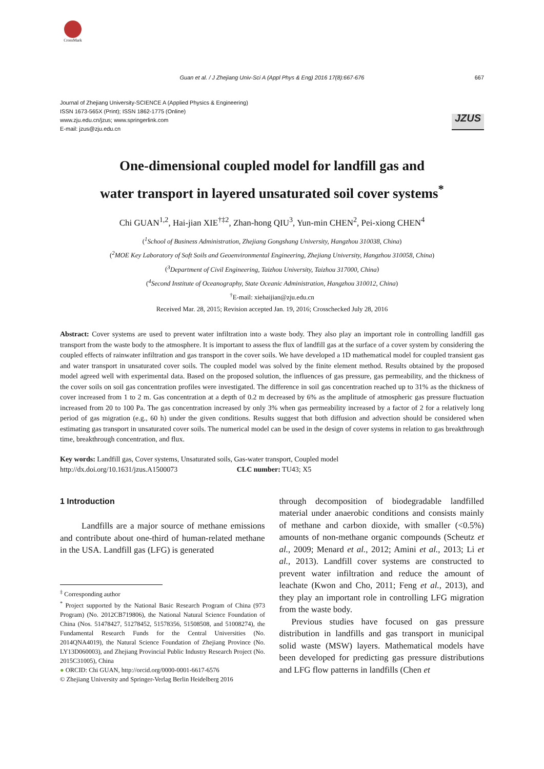CrossMark
Guan et al. / J Zhejiang Univ-Sci A (Appl Phys & Eng) 2016 17(8):667-676 667
Journal of Zhejiang University-SCIENCE A (Applied Physics & Engineering)
ISSN 1673-565X (Print); ISSN 1862-1775 (Online)
www.zju.edu.cn/jzus; www.springerlink.com
E-mail: jzus@zju.edu.cn
JZUS
One-dimensional coupled model for landfill gas and
water transport in layered unsaturated soil cover systems<sup>*</sup>
Chi GUAN<sup>1,2</sup>, Hai-jian XIE<sup>†‡2</sup>, Zhan-hong QIU<sup>3</sup>, Yun-min CHEN<sup>2</sup>, Pei-xiong CHEN<sup>4</sup>
(<sup>1</sup>School of Business Administration, Zhejiang Gongshang University, Hangzhou 310038, China)
(<sup>2</sup>MOE Key Laboratory of Soft Soils and Geoenvironmental Engineering, Zhejiang University, Hangzhou 310058, China)
(<sup>3</sup>Department of Civil Engineering, Taizhou University, Taizhou 317000, China)
(<sup>4</sup>Second Institute of Oceanography, State Oceanic Administration, Hangzhou 310012, China)
<sup>†</sup> E-mail: xiehaijian@zju.edu.cn
Received Mar. 28, 2015; Revision accepted Jan. 19, 2016; Crosschecked July 28, 2016
Abstract: Cover systems are used to prevent water infiltration into a waste body. They also play an important role in controlling landfill gas transport from the waste body to the atmosphere. It is important to assess the flux of landfill gas at the surface of a cover system by considering the coupled effects of rainwater infiltration and gas transport in the cover soils. We have developed a 1D mathematical model for coupled transient gas and water transport in unsaturated cover soils. The coupled model was solved by the finite element method. Results obtained by the proposed model agreed well with experimental data. Based on the proposed solution, the influences of gas pressure, gas permeability, and the thickness of the cover soils on soil gas concentration profiles were investigated. The difference in soil gas concentration reached up to 31% as the thickness of cover increased from 1 to 2 m. Gas concentration at a depth of 0.2 m decreased by 6% as the amplitude of atmospheric gas pressure fluctuation increased from 20 to 100 Pa. The gas concentration increased by only 3% when gas permeability increased by a factor of 2 for a relatively long period of gas migration (e.g., 60 h) under the given conditions. Results suggest that both diffusion and advection should be considered when estimating gas transport in unsaturated cover soils. The numerical model can be used in the design of cover systems in relation to gas breakthrough time, breakthrough concentration, and flux.
Key words: Landfill gas, Cover systems, Unsaturated soils, Gas-water transport, Coupled model
http://dx.doi.org/10.1631/jzus.A1500073 CLC number: TU43; X5
1 Introduction
Landfills are a major source of methane emissions and contribute about one-third of human-related methane in the USA. Landfill gas (LFG) is generated
<sup>‡</sup> Corresponding author
<sup>*</sup> Project supported by the National Basic Research Program of China (973 Program) (No. 2012CB719806), the National Natural Science Foundation of China (Nos. 51478427, 51278452, 51578356, 51508508, and 51008274), the Fundamental Research Funds for the Central Universities (No. 2014QNA4019), the Natural Science Foundation of Zhejiang Province (No. LY13D060003), and Zhejiang Provincial Public Industry Research Project (No. 2015C31005), China
● ORCID: Chi GUAN, http://orcid.org/0000-0001-6617-6576
© Zhejiang University and Springer-Verlag Berlin Heidelberg 2016
through decomposition of biodegradable landfilled material under anaerobic conditions and consists mainly of methane and carbon dioxide, with smaller (<0.5%) amounts of non-methane organic compounds (Scheutz et al., 2009; Menard et al., 2012; Amini et al., 2013; Li et al., 2013). Landfill cover systems are constructed to prevent water infiltration and reduce the amount of leachate (Kwon and Cho, 2011; Feng et al., 2013), and they play an important role in controlling LFG migration from the waste body.
Previous studies have focused on gas pressure distribution in landfills and gas transport in municipal solid waste (MSW) layers. Mathematical models have been developed for predicting gas pressure distributions and LFG flow patterns in landfills (Chen et